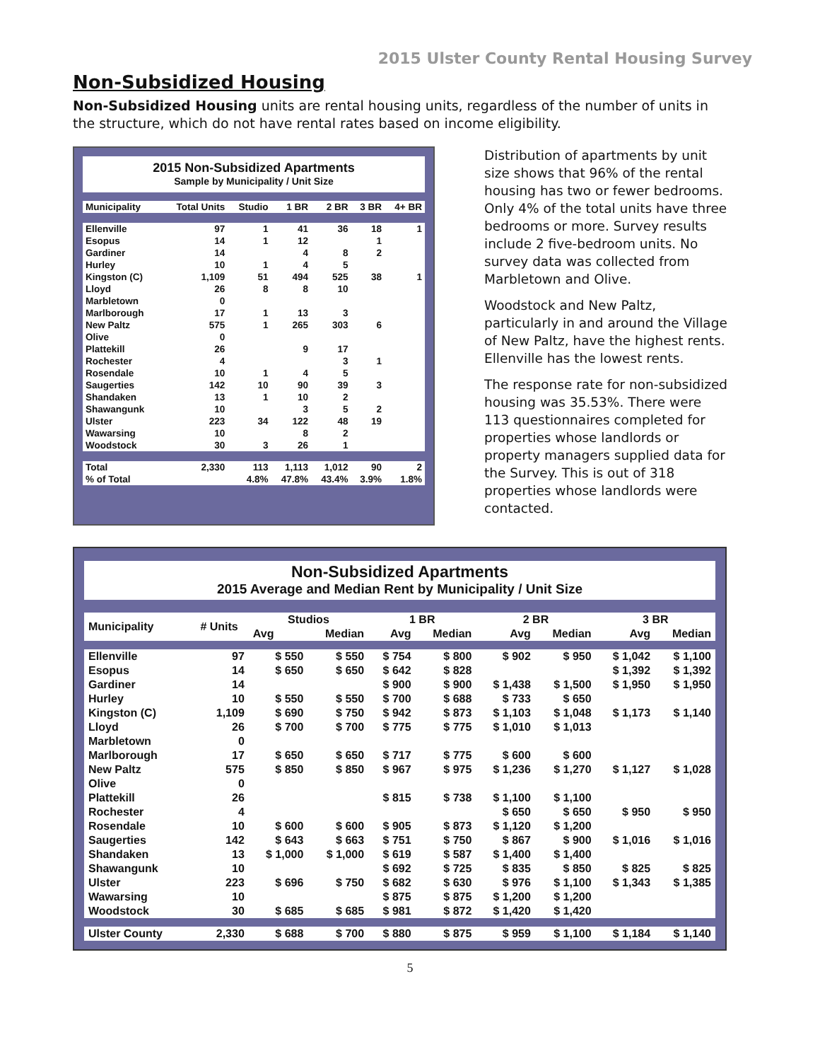2015 Ulster County Rental Housing Survey
Non-Subsidized Housing
Non-Subsidized Housing units are rental housing units, regardless of the number of units in the structure, which do not have rental rates based on income eligibility.
2015 Non-Subsidized Apartments
Sample by Municipality / Unit Size
| Municipality | Total Units | Studio | 1 BR | 2 BR | 3 BR | 4+ BR |
| --- | --- | --- | --- | --- | --- | --- |
| Ellenville | 97 | 1 | 41 | 36 | 18 | 1 |
| Esopus | 14 | 1 | 12 | | 1 | |
| Gardiner | 14 | | 4 | 8 | 2 | |
| Hurley | 10 | 1 | 4 | 5 | | |
| Kingston (C) | 1,109 | 51 | 494 | 525 | 38 | 1 |
| Lloyd | 26 | 8 | 8 | 10 | | |
| Marbletown | 0 | | | | | |
| Marlborough | 17 | 1 | 13 | 3 | | |
| New Paltz | 575 | 1 | 265 | 303 | 6 | |
| Olive | 0 | | | | | |
| Plattekill | 26 | | 9 | 17 | | |
| Rochester | 4 | | | 3 | 1 | |
| Rosendale | 10 | 1 | 4 | 5 | | |
| Saugerties | 142 | 10 | 90 | 39 | 3 | |
| Shandaken | 13 | 1 | 10 | 2 | | |
| Shawangunk | 10 | | 3 | 5 | 2 | |
| Ulster | 223 | 34 | 122 | 48 | 19 | |
| Wawarsing | 10 | | 8 | 2 | | |
| Woodstock | 30 | 3 | 26 | 1 | | |
| Total | 2,330 | 113 | 1,113 | 1,012 | 90 | 2 |
| % of Total | | 4.8% | 47.8% | 43.4% | 3.9% | 1.8% |
Distribution of apartments by unit size shows that 96% of the rental housing has two or fewer bedrooms. Only 4% of the total units have three bedrooms or more. Survey results include 2 five-bedroom units. No survey data was collected from Marbletown and Olive.
Woodstock and New Paltz, particularly in and around the Village of New Paltz, have the highest rents. Ellenville has the lowest rents.
The response rate for non-subsidized housing was 35.53%. There were 113 questionnaires completed for properties whose landlords or property managers supplied data for the Survey. This is out of 318 properties whose landlords were contacted.
Non-Subsidized Apartments
2015 Average and Median Rent by Municipality / Unit Size
| Municipality | # Units | Studios | | 1 BR | | 2 BR | | 3 BR | |
| --- | --- | --- | --- | --- | --- | --- | --- | --- | --- |
| | | Avg | Median | Avg | Median | Avg | Median | Avg | Median |
| Ellenville | 97 | $ 550 | $ 550 | $ 754 | $ 800 | $ 902 | $ 950 | $ 1,042 | $ 1,100 |
| Esopus | 14 | $ 650 | $ 650 | $ 642 | $ 828 | | | $ 1,392 | $ 1,392 |
| Gardiner | 14 | | | $ 900 | $ 900 | $ 1,438 | $ 1,500 | $ 1,950 | $ 1,950 |
| Hurley | 10 | $ 550 | $ 550 | $ 700 | $ 688 | $ 733 | $ 650 | | |
| Kingston (C) | 1,109 | $ 690 | $ 750 | $ 942 | $ 873 | $ 1,103 | $ 1,048 | $ 1,173 | $ 1,140 |
| Lloyd | 26 | $ 700 | $ 700 | $ 775 | $ 775 | $ 1,010 | $ 1,013 | | |
| Marbletown | 0 | | | | | | | | |
| Marlborough | 17 | $ 650 | $ 650 | $ 717 | $ 775 | $ 600 | $ 600 | | |
| New Paltz | 575 | $ 850 | $ 850 | $ 967 | $ 975 | $ 1,236 | $ 1,270 | $ 1,127 | $ 1,028 |
| Olive | 0 | | | | | | | | |
| Plattekill | 26 | | | $ 815 | $ 738 | $ 1,100 | $ 1,100 | | |
| Rochester | 4 | | | | | $ 650 | $ 650 | $ 950 | $ 950 |
| Rosendale | 10 | $ 600 | $ 600 | $ 905 | $ 873 | $ 1,120 | $ 1,200 | | |
| Saugerties | 142 | $ 643 | $ 663 | $ 751 | $ 750 | $ 867 | $ 900 | $ 1,016 | $ 1,016 |
| Shandaken | 13 | $ 1,000 | $ 1,000 | $ 619 | $ 587 | $ 1,400 | $ 1,400 | | |
| Shawangunk | 10 | | | $ 692 | $ 725 | $ 835 | $ 850 | $ 825 | $ 825 |
| Ulster | 223 | $ 696 | $ 750 | $ 682 | $ 630 | $ 976 | $ 1,100 | $ 1,343 | $ 1,385 |
| Wawarsing | 10 | | | $ 875 | $ 875 | $ 1,200 | $ 1,200 | | |
| Woodstock | 30 | $ 685 | $ 685 | $ 981 | $ 872 | $ 1,420 | $ 1,420 | | |
| Ulster County | 2,330 | $ 688 | $ 700 | $ 880 | $ 875 | $ 959 | $ 1,100 | $ 1,184 | $ 1,140 |
5